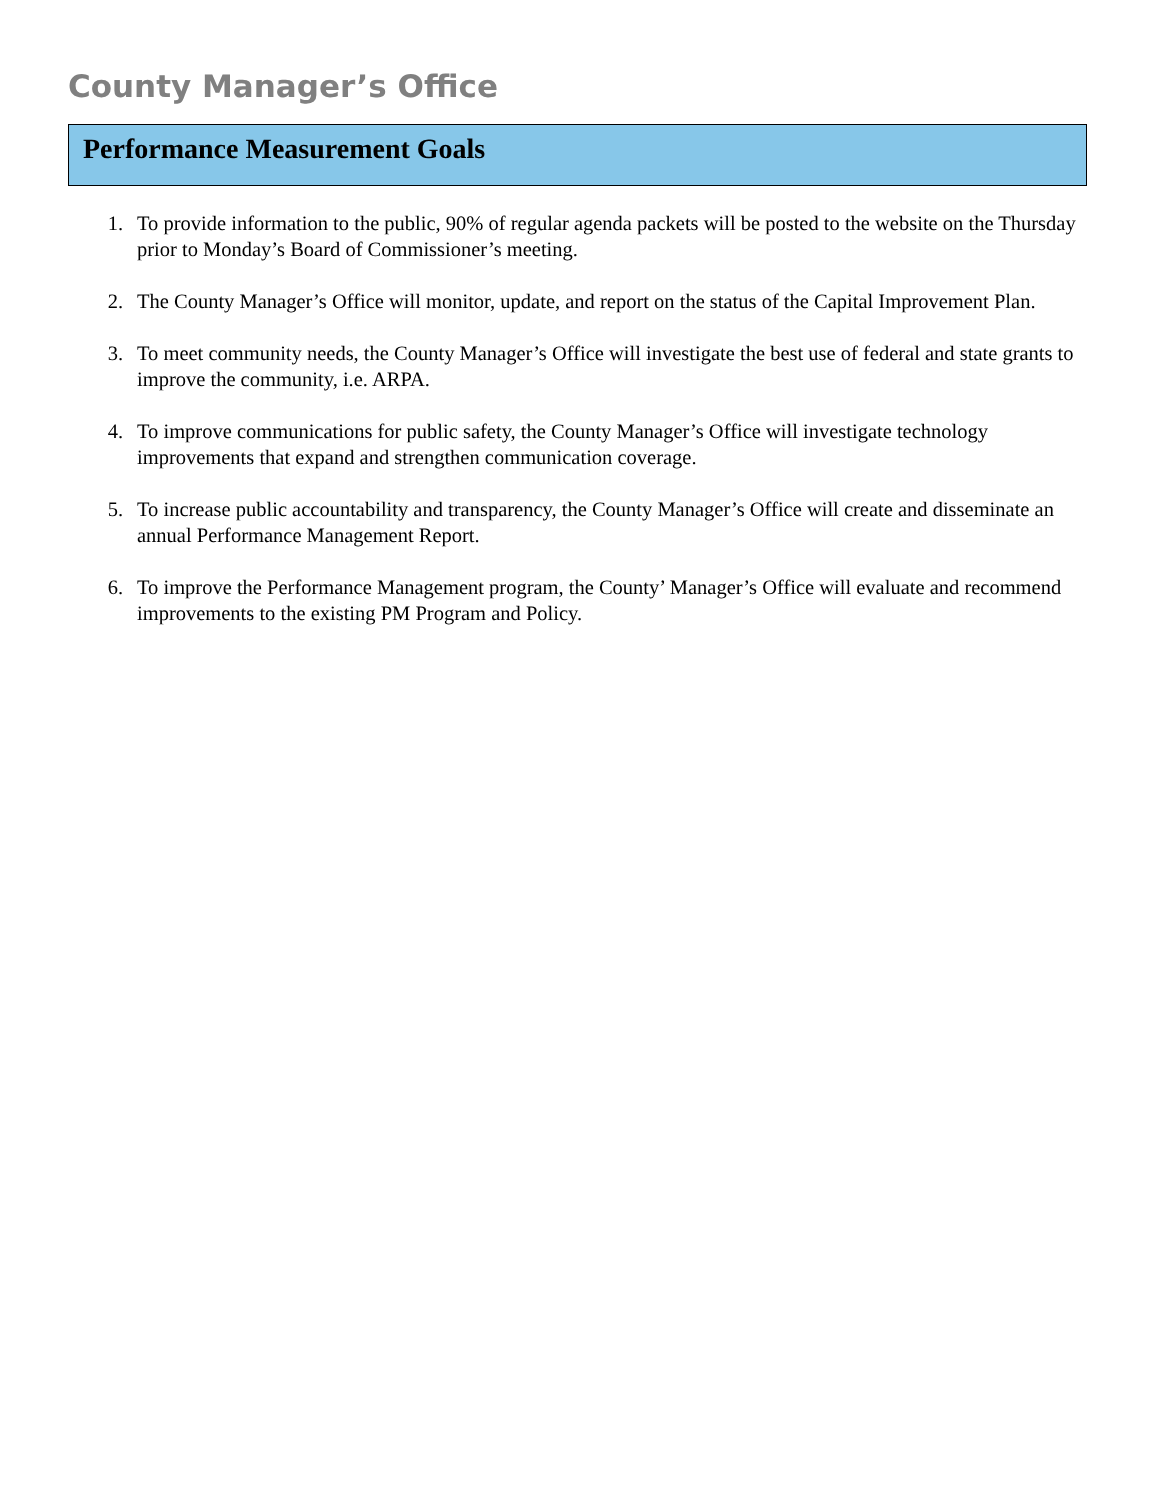County Manager’s Office
Performance Measurement Goals
1. To provide information to the public, 90% of regular agenda packets will be posted to the website on the Thursday prior to Monday’s Board of Commissioner’s meeting.
2. The County Manager’s Office will monitor, update, and report on the status of the Capital Improvement Plan.
3. To meet community needs, the County Manager’s Office will investigate the best use of federal and state grants to improve the community, i.e. ARPA.
4. To improve communications for public safety, the County Manager’s Office will investigate technology improvements that expand and strengthen communication coverage.
5. To increase public accountability and transparency, the County Manager’s Office will create and disseminate an annual Performance Management Report.
6. To improve the Performance Management program, the County’ Manager’s Office will evaluate and recommend improvements to the existing PM Program and Policy.